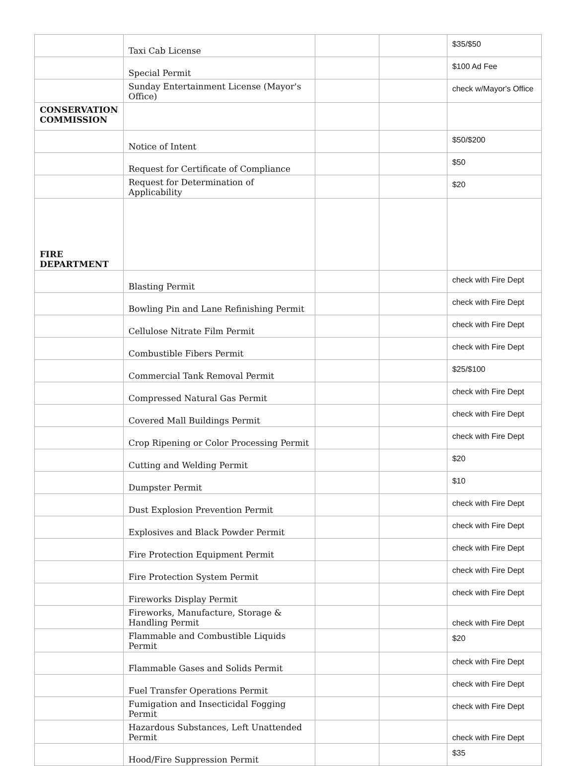| | Taxi Cab License | | | $35/$50 |
| | Special Permit | | | $100 Ad Fee |
| | Sunday Entertainment License (Mayor's Office) | | | check w/Mayor's Office |
| CONSERVATION COMMISSION | | | | |
| | Notice of Intent | | | $50/$200 |
| | Request for Certificate of Compliance | | | $50 |
| | Request for Determination of Applicability | | | $20 |
| FIRE DEPARTMENT | | | | |
| | Blasting Permit | | | check with Fire Dept |
| | Bowling Pin and Lane Refinishing Permit | | | check with Fire Dept |
| | Cellulose Nitrate Film Permit | | | check with Fire Dept |
| | Combustible Fibers Permit | | | check with Fire Dept |
| | Commercial Tank Removal Permit | | | $25/$100 |
| | Compressed Natural Gas Permit | | | check with Fire Dept |
| | Covered Mall Buildings Permit | | | check with Fire Dept |
| | Crop Ripening or Color Processing Permit | | | check with Fire Dept |
| | Cutting and Welding Permit | | | $20 |
| | Dumpster Permit | | | $10 |
| | Dust Explosion Prevention Permit | | | check with Fire Dept |
| | Explosives and Black Powder Permit | | | check with Fire Dept |
| | Fire Protection Equipment Permit | | | check with Fire Dept |
| | Fire Protection System Permit | | | check with Fire Dept |
| | Fireworks Display Permit | | | check with Fire Dept |
| | Fireworks, Manufacture, Storage & Handling Permit | | | check with Fire Dept |
| | Flammable and Combustible Liquids Permit | | | $20 |
| | Flammable Gases and Solids Permit | | | check with Fire Dept |
| | Fuel Transfer Operations Permit | | | check with Fire Dept |
| | Fumigation and Insecticidal Fogging Permit | | | check with Fire Dept |
| | Hazardous Substances, Left Unattended Permit | | | check with Fire Dept |
| | Hood/Fire Suppression Permit | | | $35 |